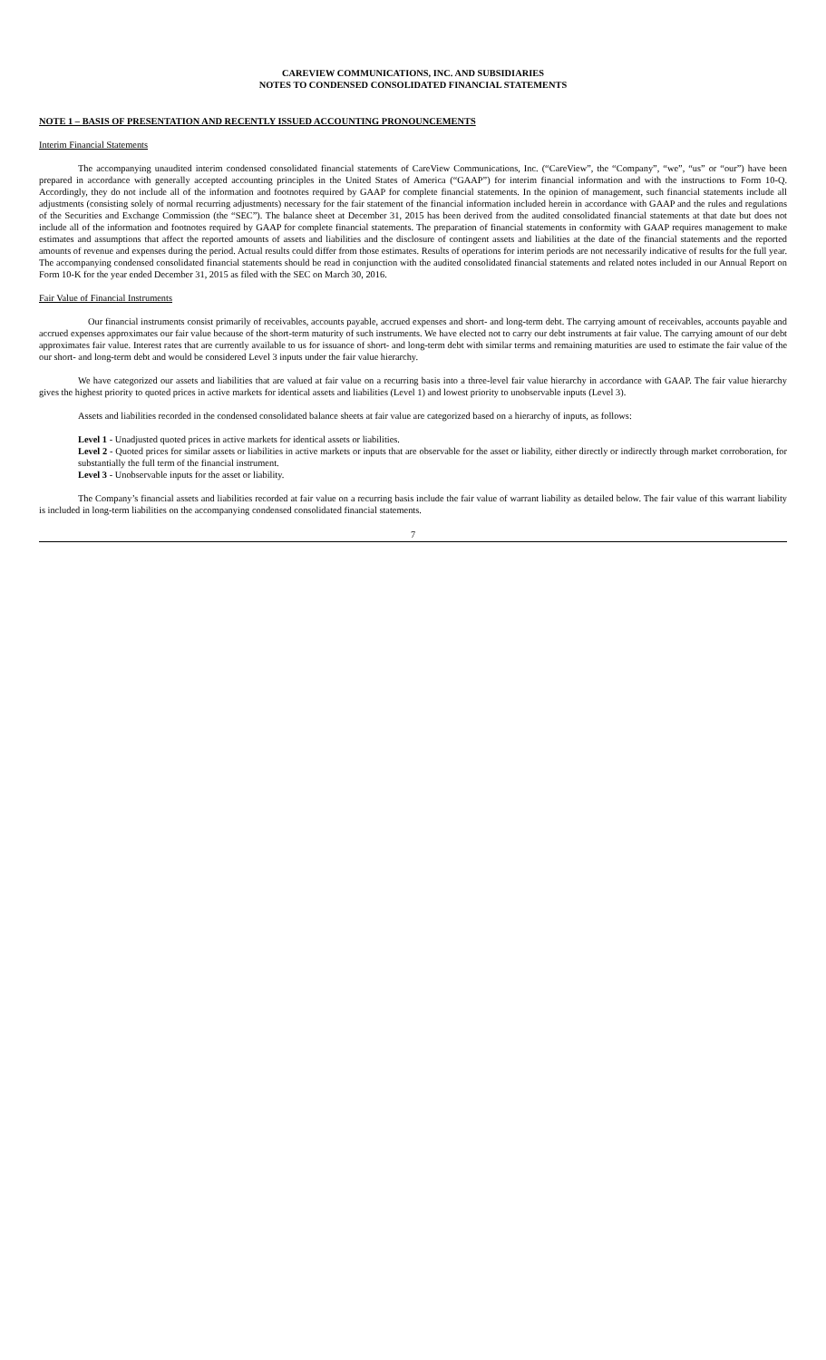CAREVIEW COMMUNICATIONS, INC. AND SUBSIDIARIES
NOTES TO CONDENSED CONSOLIDATED FINANCIAL STATEMENTS
NOTE 1 – BASIS OF PRESENTATION AND RECENTLY ISSUED ACCOUNTING PRONOUNCEMENTS
Interim Financial Statements
The accompanying unaudited interim condensed consolidated financial statements of CareView Communications, Inc. (“CareView”, the “Company”, “we”, “us” or “our”) have been prepared in accordance with generally accepted accounting principles in the United States of America (“GAAP”) for interim financial information and with the instructions to Form 10-Q. Accordingly, they do not include all of the information and footnotes required by GAAP for complete financial statements. In the opinion of management, such financial statements include all adjustments (consisting solely of normal recurring adjustments) necessary for the fair statement of the financial information included herein in accordance with GAAP and the rules and regulations of the Securities and Exchange Commission (the “SEC”). The balance sheet at December 31, 2015 has been derived from the audited consolidated financial statements at that date but does not include all of the information and footnotes required by GAAP for complete financial statements. The preparation of financial statements in conformity with GAAP requires management to make estimates and assumptions that affect the reported amounts of assets and liabilities and the disclosure of contingent assets and liabilities at the date of the financial statements and the reported amounts of revenue and expenses during the period. Actual results could differ from those estimates. Results of operations for interim periods are not necessarily indicative of results for the full year. The accompanying condensed consolidated financial statements should be read in conjunction with the audited consolidated financial statements and related notes included in our Annual Report on Form 10-K for the year ended December 31, 2015 as filed with the SEC on March 30, 2016.
Fair Value of Financial Instruments
Our financial instruments consist primarily of receivables, accounts payable, accrued expenses and short- and long-term debt. The carrying amount of receivables, accounts payable and accrued expenses approximates our fair value because of the short-term maturity of such instruments. We have elected not to carry our debt instruments at fair value. The carrying amount of our debt approximates fair value. Interest rates that are currently available to us for issuance of short- and long-term debt with similar terms and remaining maturities are used to estimate the fair value of the our short- and long-term debt and would be considered Level 3 inputs under the fair value hierarchy.
We have categorized our assets and liabilities that are valued at fair value on a recurring basis into a three-level fair value hierarchy in accordance with GAAP. The fair value hierarchy gives the highest priority to quoted prices in active markets for identical assets and liabilities (Level 1) and lowest priority to unobservable inputs (Level 3).
Assets and liabilities recorded in the condensed consolidated balance sheets at fair value are categorized based on a hierarchy of inputs, as follows:
Level 1 - Unadjusted quoted prices in active markets for identical assets or liabilities.
Level 2 - Quoted prices for similar assets or liabilities in active markets or inputs that are observable for the asset or liability, either directly or indirectly through market corroboration, for substantially the full term of the financial instrument.
Level 3 - Unobservable inputs for the asset or liability.
The Company’s financial assets and liabilities recorded at fair value on a recurring basis include the fair value of warrant liability as detailed below. The fair value of this warrant liability is included in long-term liabilities on the accompanying condensed consolidated financial statements.
7